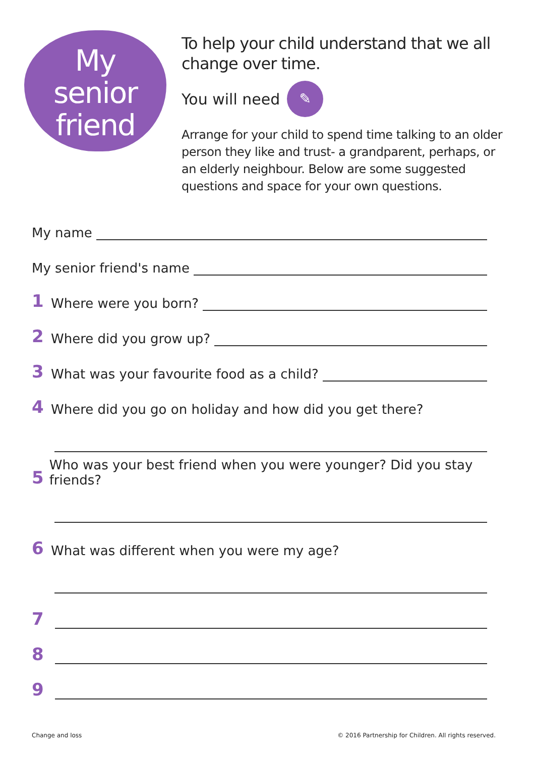My
senior
friend
To help your child understand that we all change over time.
You will need ✎
Arrange for your child to spend time talking to an older person they like and trust- a grandparent, perhaps, or an elderly neighbour. Below are some suggested questions and space for your own questions.
My name
My senior friend's name
1 Where were you born?
2 Where did you grow up?
3 What was your favourite food as a child?
4 Where did you go on holiday and how did you get there?
5 Who was your best friend when you were younger? Did you stay friends?
6 What was different when you were my age?
7
8
9
Change and loss © 2016 Partnership for Children. All rights reserved.